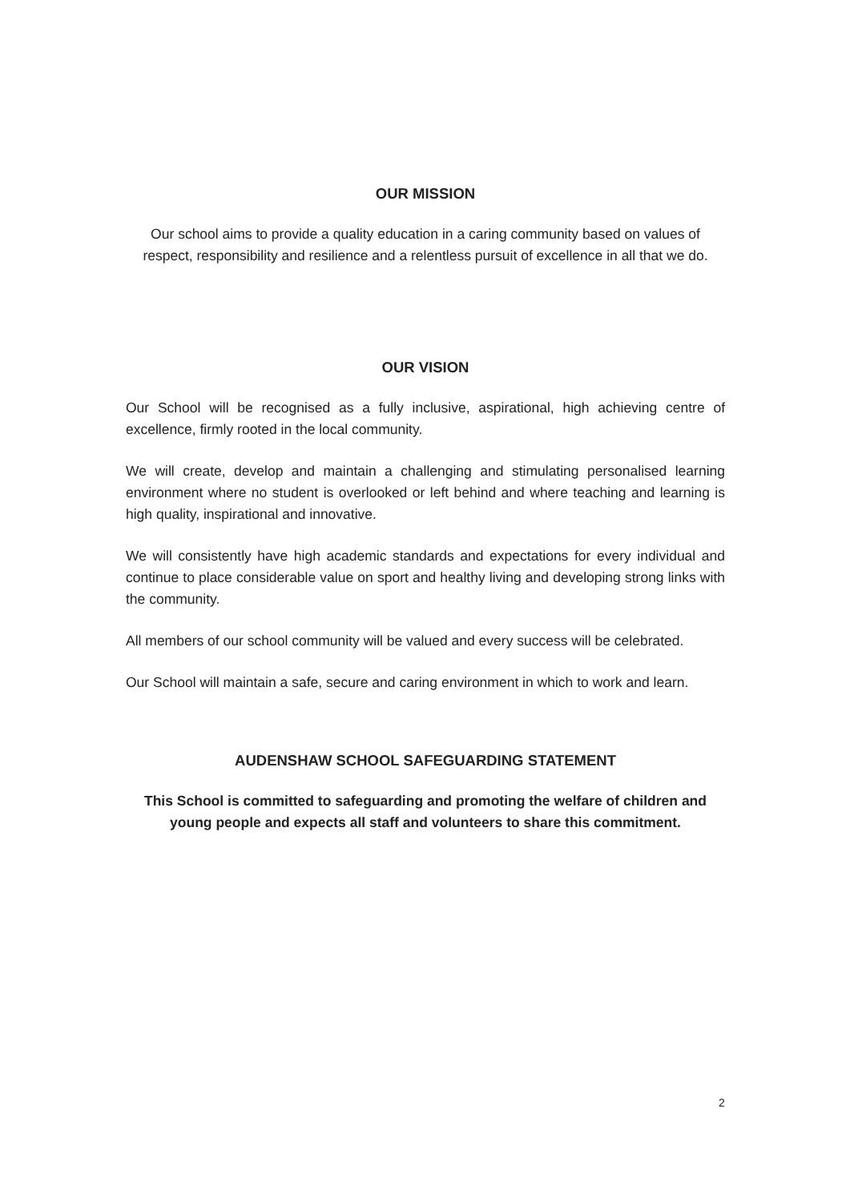OUR MISSION
Our school aims to provide a quality education in a caring community based on values of respect, responsibility and resilience and a relentless pursuit of excellence in all that we do.
OUR VISION
Our School will be recognised as a fully inclusive, aspirational, high achieving centre of excellence, firmly rooted in the local community.
We will create, develop and maintain a challenging and stimulating personalised learning environment where no student is overlooked or left behind and where teaching and learning is high quality, inspirational and innovative.
We will consistently have high academic standards and expectations for every individual and continue to place considerable value on sport and healthy living and developing strong links with the community.
All members of our school community will be valued and every success will be celebrated.
Our School will maintain a safe, secure and caring environment in which to work and learn.
AUDENSHAW SCHOOL SAFEGUARDING STATEMENT
This School is committed to safeguarding and promoting the welfare of children and young people and expects all staff and volunteers to share this commitment.
2